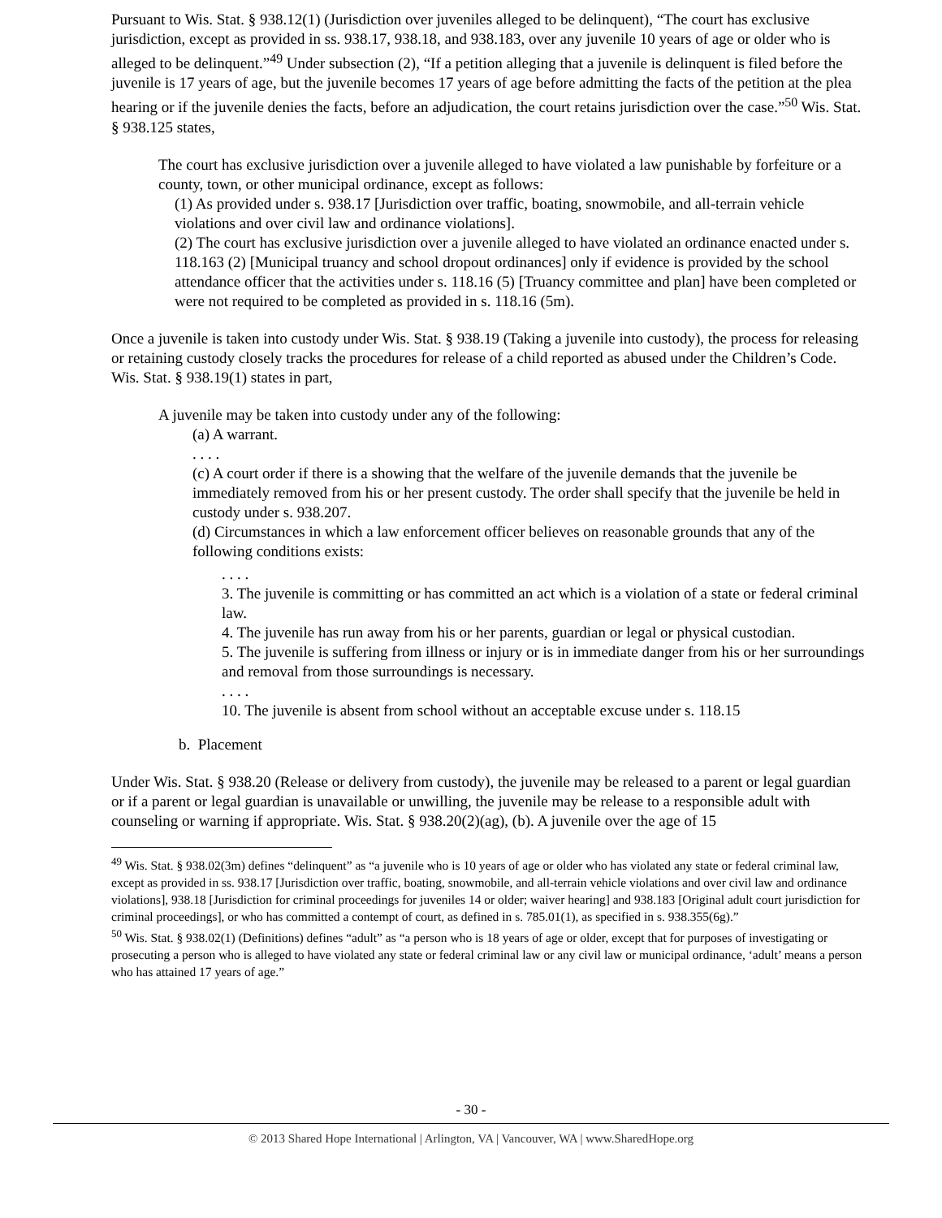Pursuant to Wis. Stat. § 938.12(1) (Jurisdiction over juveniles alleged to be delinquent), “The court has exclusive jurisdiction, except as provided in ss. 938.17, 938.18, and 938.183, over any juvenile 10 years of age or older who is alleged to be delinquent.”<sup>49</sup> Under subsection (2), “If a petition alleging that a juvenile is delinquent is filed before the juvenile is 17 years of age, but the juvenile becomes 17 years of age before admitting the facts of the petition at the plea hearing or if the juvenile denies the facts, before an adjudication, the court retains jurisdiction over the case.”<sup>50</sup> Wis. Stat. § 938.125 states,
The court has exclusive jurisdiction over a juvenile alleged to have violated a law punishable by forfeiture or a county, town, or other municipal ordinance, except as follows:
(1) As provided under s. 938.17 [Jurisdiction over traffic, boating, snowmobile, and all-terrain vehicle violations and over civil law and ordinance violations].
(2) The court has exclusive jurisdiction over a juvenile alleged to have violated an ordinance enacted under s. 118.163 (2) [Municipal truancy and school dropout ordinances] only if evidence is provided by the school attendance officer that the activities under s. 118.16 (5) [Truancy committee and plan] have been completed or were not required to be completed as provided in s. 118.16 (5m).
Once a juvenile is taken into custody under Wis. Stat. § 938.19 (Taking a juvenile into custody), the process for releasing or retaining custody closely tracks the procedures for release of a child reported as abused under the Children’s Code. Wis. Stat. § 938.19(1) states in part,
A juvenile may be taken into custody under any of the following:
(a) A warrant.
. . . .
(c) A court order if there is a showing that the welfare of the juvenile demands that the juvenile be immediately removed from his or her present custody. The order shall specify that the juvenile be held in custody under s. 938.207.
(d) Circumstances in which a law enforcement officer believes on reasonable grounds that any of the following conditions exists:
. . . .
3. The juvenile is committing or has committed an act which is a violation of a state or federal criminal law.
4. The juvenile has run away from his or her parents, guardian or legal or physical custodian.
5. The juvenile is suffering from illness or injury or is in immediate danger from his or her surroundings and removal from those surroundings is necessary.
. . . .
10. The juvenile is absent from school without an acceptable excuse under s. 118.15
b. Placement
Under Wis. Stat. § 938.20 (Release or delivery from custody), the juvenile may be released to a parent or legal guardian or if a parent or legal guardian is unavailable or unwilling, the juvenile may be release to a responsible adult with counseling or warning if appropriate. Wis. Stat. § 938.20(2)(ag), (b). A juvenile over the age of 15
<sup>49</sup> Wis. Stat. § 938.02(3m) defines “delinquent” as “a juvenile who is 10 years of age or older who has violated any state or federal criminal law, except as provided in ss. 938.17 [Jurisdiction over traffic, boating, snowmobile, and all-terrain vehicle violations and over civil law and ordinance violations], 938.18 [Jurisdiction for criminal proceedings for juveniles 14 or older; waiver hearing] and 938.183 [Original adult court jurisdiction for criminal proceedings], or who has committed a contempt of court, as defined in s. 785.01(1), as specified in s. 938.355(6g).”
<sup>50</sup> Wis. Stat. § 938.02(1) (Definitions) defines “adult” as “a person who is 18 years of age or older, except that for purposes of investigating or prosecuting a person who is alleged to have violated any state or federal criminal law or any civil law or municipal ordinance, ‘adult’ means a person who has attained 17 years of age.”
- 30 -
© 2013 Shared Hope International | Arlington, VA | Vancouver, WA | www.SharedHope.org